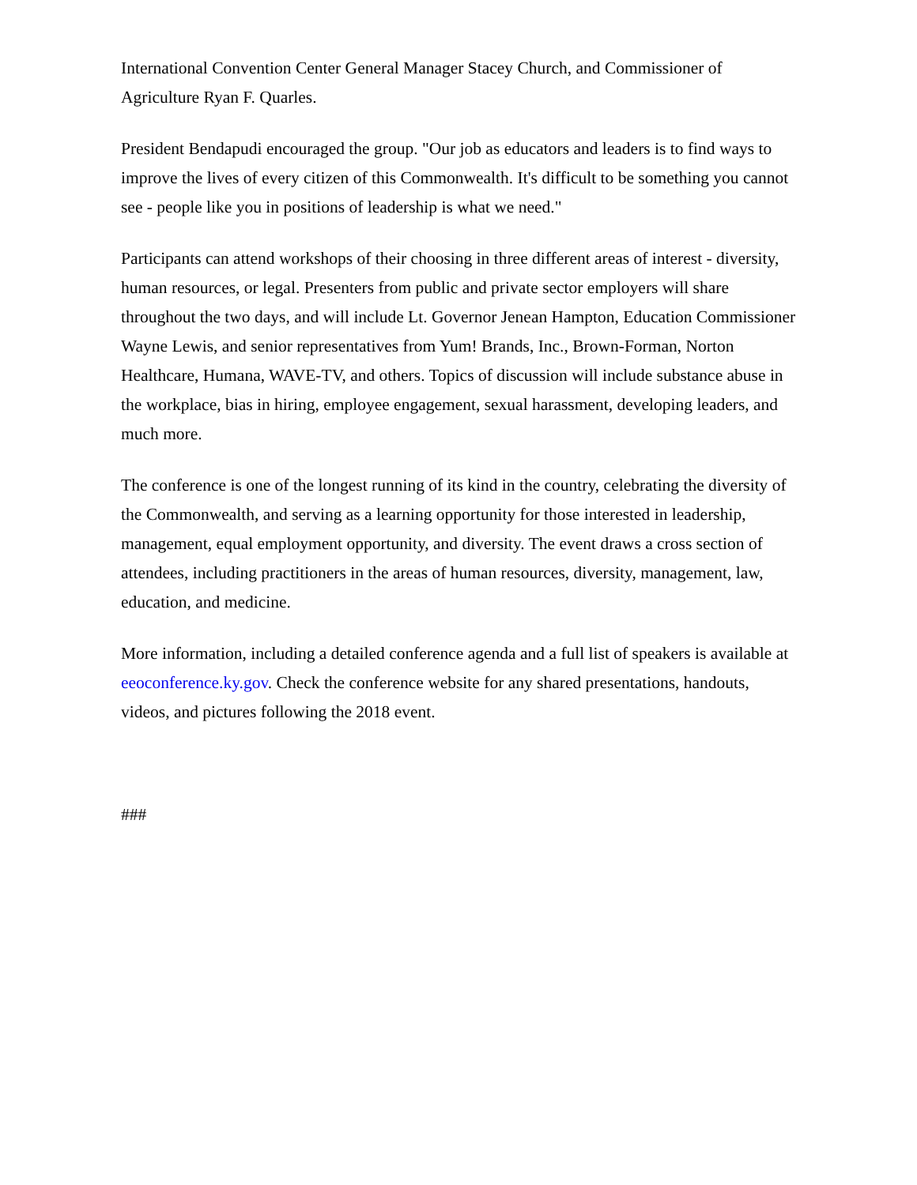International Convention Center General Manager Stacey Church, and Commissioner of Agriculture Ryan F. Quarles.
President Bendapudi encouraged the group. "Our job as educators and leaders is to find ways to improve the lives of every citizen of this Commonwealth. It's difficult to be something you cannot see - people like you in positions of leadership is what we need."
Participants can attend workshops of their choosing in three different areas of interest - diversity, human resources, or legal. Presenters from public and private sector employers will share throughout the two days, and will include Lt. Governor Jenean Hampton, Education Commissioner Wayne Lewis, and senior representatives from Yum! Brands, Inc., Brown-Forman, Norton Healthcare, Humana, WAVE-TV, and others. Topics of discussion will include substance abuse in the workplace, bias in hiring, employee engagement, sexual harassment, developing leaders, and much more.
The conference is one of the longest running of its kind in the country, celebrating the diversity of the Commonwealth, and serving as a learning opportunity for those interested in leadership, management, equal employment opportunity, and diversity. The event draws a cross section of attendees, including practitioners in the areas of human resources, diversity, management, law, education, and medicine.
More information, including a detailed conference agenda and a full list of speakers is available at eeoconference.ky.gov. Check the conference website for any shared presentations, handouts, videos, and pictures following the 2018 event.
###